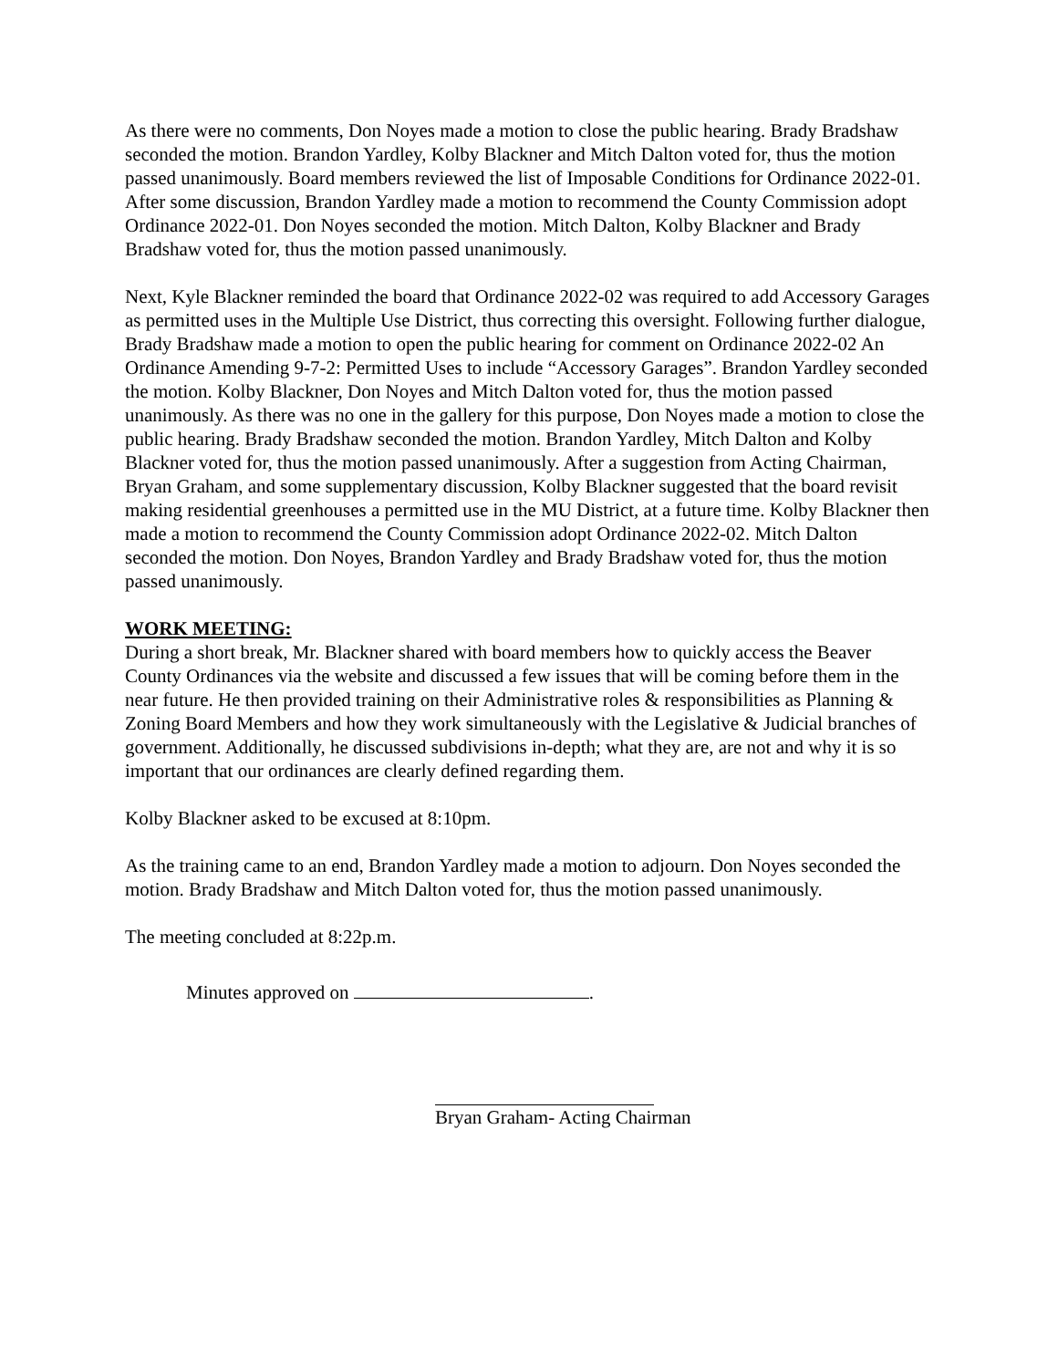As there were no comments, Don Noyes made a motion to close the public hearing. Brady Bradshaw seconded the motion. Brandon Yardley, Kolby Blackner and Mitch Dalton voted for, thus the motion passed unanimously. Board members reviewed the list of Imposable Conditions for Ordinance 2022-01. After some discussion, Brandon Yardley made a motion to recommend the County Commission adopt Ordinance 2022-01. Don Noyes seconded the motion. Mitch Dalton, Kolby Blackner and Brady Bradshaw voted for, thus the motion passed unanimously.
Next, Kyle Blackner reminded the board that Ordinance 2022-02 was required to add Accessory Garages as permitted uses in the Multiple Use District, thus correcting this oversight. Following further dialogue, Brady Bradshaw made a motion to open the public hearing for comment on Ordinance 2022-02 An Ordinance Amending 9-7-2: Permitted Uses to include “Accessory Garages”. Brandon Yardley seconded the motion. Kolby Blackner, Don Noyes and Mitch Dalton voted for, thus the motion passed unanimously. As there was no one in the gallery for this purpose, Don Noyes made a motion to close the public hearing. Brady Bradshaw seconded the motion. Brandon Yardley, Mitch Dalton and Kolby Blackner voted for, thus the motion passed unanimously. After a suggestion from Acting Chairman, Bryan Graham, and some supplementary discussion, Kolby Blackner suggested that the board revisit making residential greenhouses a permitted use in the MU District, at a future time. Kolby Blackner then made a motion to recommend the County Commission adopt Ordinance 2022-02. Mitch Dalton seconded the motion. Don Noyes, Brandon Yardley and Brady Bradshaw voted for, thus the motion passed unanimously.
WORK MEETING:
During a short break, Mr. Blackner shared with board members how to quickly access the Beaver County Ordinances via the website and discussed a few issues that will be coming before them in the near future. He then provided training on their Administrative roles & responsibilities as Planning & Zoning Board Members and how they work simultaneously with the Legislative & Judicial branches of government. Additionally, he discussed subdivisions in-depth; what they are, are not and why it is so important that our ordinances are clearly defined regarding them.
Kolby Blackner asked to be excused at 8:10pm.
As the training came to an end, Brandon Yardley made a motion to adjourn. Don Noyes seconded the motion. Brady Bradshaw and Mitch Dalton voted for, thus the motion passed unanimously.
The meeting concluded at 8:22p.m.
Minutes approved on .
Bryan Graham- Acting Chairman